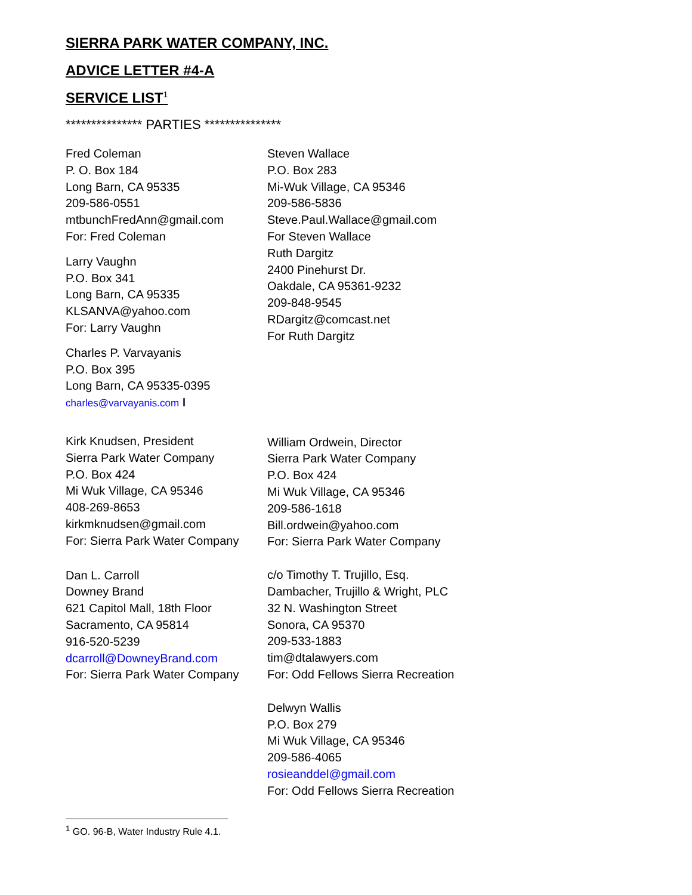SIERRA PARK WATER COMPANY, INC.
ADVICE LETTER #4-A
SERVICE LIST<sup>1</sup>
*************** PARTIES ***************
Fred Coleman
P. O. Box 184
Long Barn, CA 95335
209-586-0551
mtbunchFredAnn@gmail.com
For: Fred Coleman
Larry Vaughn
P.O. Box 341
Long Barn, CA 95335
KLSANVA@yahoo.com
For: Larry Vaughn
Charles P. Varvayanis
P.O. Box 395
Long Barn, CA 95335-0395
charles@varvayanis.com I
Kirk Knudsen, President
Sierra Park Water Company
P.O. Box 424
Mi Wuk Village, CA 95346
408-269-8653
kirkmknudsen@gmail.com
For: Sierra Park Water Company
Dan L. Carroll
Downey Brand
621 Capitol Mall, 18th Floor
Sacramento, CA 95814
916-520-5239
dcarroll@DowneyBrand.com
For: Sierra Park Water Company
Steven Wallace
P.O. Box 283
Mi-Wuk Village, CA 95346
209-586-5836
Steve.Paul.Wallace@gmail.com
For Steven Wallace
Ruth Dargitz
2400 Pinehurst Dr.
Oakdale, CA 95361-9232
209-848-9545
RDargitz@comcast.net
For Ruth Dargitz
William Ordwein, Director
Sierra Park Water Company
P.O. Box 424
Mi Wuk Village, CA 95346
209-586-1618
Bill.ordwein@yahoo.com
For: Sierra Park Water Company
c/o Timothy T. Trujillo, Esq.
Dambacher, Trujillo & Wright, PLC
32 N. Washington Street
Sonora, CA 95370
209-533-1883
tim@dtalawyers.com
For: Odd Fellows Sierra Recreation
Delwyn Wallis
P.O. Box 279
Mi Wuk Village, CA 95346
209-586-4065
rosieanddel@gmail.com
For: Odd Fellows Sierra Recreation
<sup>1</sup> GO. 96-B, Water Industry Rule 4.1.